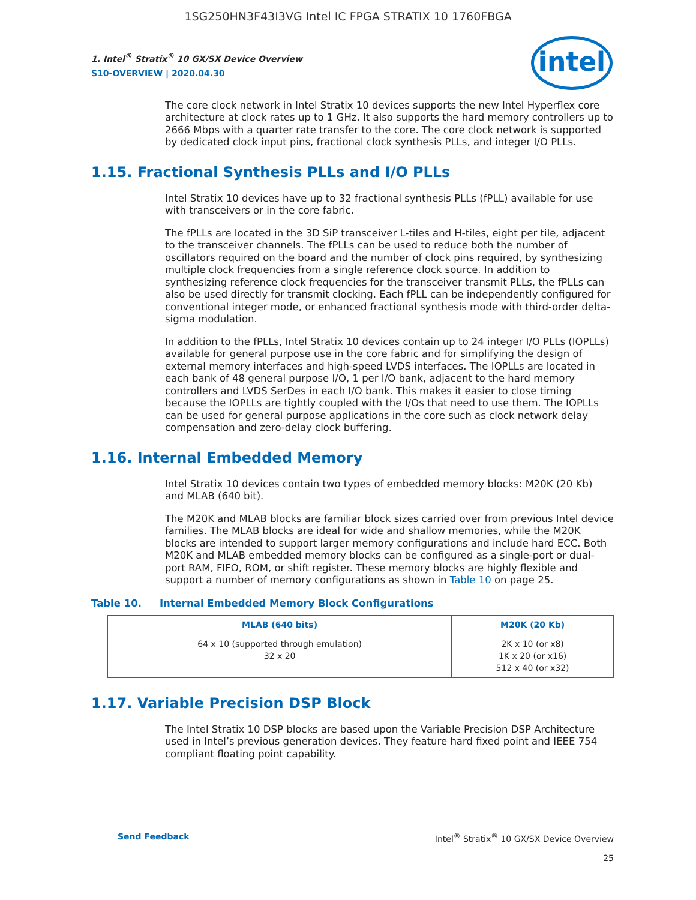1SG250HN3F43I3VG Intel IC FPGA STRATIX 10 1760FBGA
intel
1. Intel<sup>®</sup> Stratix<sup>®</sup> 10 GX/SX Device Overview
S10-OVERVIEW | 2020.04.30
The core clock network in Intel Stratix 10 devices supports the new Intel Hyperflex core architecture at clock rates up to 1 GHz. It also supports the hard memory controllers up to 2666 Mbps with a quarter rate transfer to the core. The core clock network is supported by dedicated clock input pins, fractional clock synthesis PLLs, and integer I/O PLLs.
1.15. Fractional Synthesis PLLs and I/O PLLs
Intel Stratix 10 devices have up to 32 fractional synthesis PLLs (fPLL) available for use with transceivers or in the core fabric.
The fPLLs are located in the 3D SiP transceiver L-tiles and H-tiles, eight per tile, adjacent to the transceiver channels. The fPLLs can be used to reduce both the number of oscillators required on the board and the number of clock pins required, by synthesizing multiple clock frequencies from a single reference clock source. In addition to synthesizing reference clock frequencies for the transceiver transmit PLLs, the fPLLs can also be used directly for transmit clocking. Each fPLL can be independently configured for conventional integer mode, or enhanced fractional synthesis mode with third-order delta-sigma modulation.
In addition to the fPLLs, Intel Stratix 10 devices contain up to 24 integer I/O PLLs (IOPLLs) available for general purpose use in the core fabric and for simplifying the design of external memory interfaces and high-speed LVDS interfaces. The IOPLLs are located in each bank of 48 general purpose I/O, 1 per I/O bank, adjacent to the hard memory controllers and LVDS SerDes in each I/O bank. This makes it easier to close timing because the IOPLLs are tightly coupled with the I/Os that need to use them. The IOPLLs can be used for general purpose applications in the core such as clock network delay compensation and zero-delay clock buffering.
1.16. Internal Embedded Memory
Intel Stratix 10 devices contain two types of embedded memory blocks: M20K (20 Kb) and MLAB (640 bit).
The M20K and MLAB blocks are familiar block sizes carried over from previous Intel device families. The MLAB blocks are ideal for wide and shallow memories, while the M20K blocks are intended to support larger memory configurations and include hard ECC. Both M20K and MLAB embedded memory blocks can be configured as a single-port or dual-port RAM, FIFO, ROM, or shift register. These memory blocks are highly flexible and support a number of memory configurations as shown in Table 10 on page 25.
Table 10. Internal Embedded Memory Block Configurations
| MLAB (640 bits) | M20K (20 Kb) |
| --- | --- |
| 64 x 10 (supported through emulation) 32 x 20 | 2K x 10 (or x8) 1K x 20 (or x16) 512 x 40 (or x32) |
1.17. Variable Precision DSP Block
The Intel Stratix 10 DSP blocks are based upon the Variable Precision DSP Architecture used in Intel’s previous generation devices. They feature hard fixed point and IEEE 754 compliant floating point capability.
Send Feedback Intel<sup>®</sup> Stratix<sup>®</sup> 10 GX/SX Device Overview
25